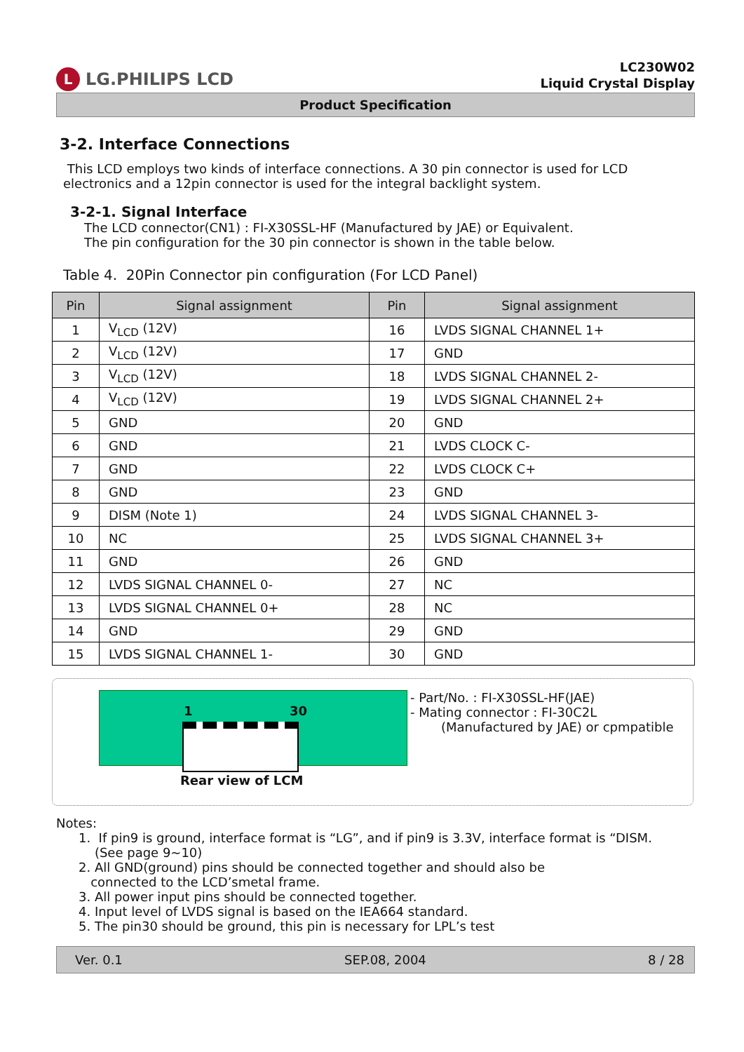L
LG.PHILIPS LCD
LC230W02
Liquid Crystal Display
Product Specification
3-2. Interface Connections
This LCD employs two kinds of interface connections. A 30 pin connector is used for LCD electronics and a 12pin connector is used for the integral backlight system.
3-2-1. Signal Interface
The LCD connector(CN1) : FI-X30SSL-HF (Manufactured by JAE) or Equivalent.
The pin configuration for the 30 pin connector is shown in the table below.
Table 4. 20Pin Connector pin configuration (For LCD Panel)
| Pin | Signal assignment | Pin | Signal assignment |
| --- | --- | --- | --- |
| 1 | V<sub>LCD</sub> (12V) | 16 | LVDS SIGNAL CHANNEL 1+ |
| 2 | V<sub>LCD</sub> (12V) | 17 | GND |
| 3 | V<sub>LCD</sub> (12V) | 18 | LVDS SIGNAL CHANNEL 2- |
| 4 | V<sub>LCD</sub> (12V) | 19 | LVDS SIGNAL CHANNEL 2+ |
| 5 | GND | 20 | GND |
| 6 | GND | 21 | LVDS CLOCK C- |
| 7 | GND | 22 | LVDS CLOCK C+ |
| 8 | GND | 23 | GND |
| 9 | DISM (Note 1) | 24 | LVDS SIGNAL CHANNEL 3- |
| 10 | NC | 25 | LVDS SIGNAL CHANNEL 3+ |
| 11 | GND | 26 | GND |
| 12 | LVDS SIGNAL CHANNEL 0- | 27 | NC |
| 13 | LVDS SIGNAL CHANNEL 0+ | 28 | NC |
| 14 | GND | 29 | GND |
| 15 | LVDS SIGNAL CHANNEL 1- | 30 | GND |
1 30
Rear view of LCM
- Part/No. : FI-X30SSL-HF(JAE)
- Mating connector : FI-30C2L
(Manufactured by JAE) or cpmpatible
Notes:
1. If pin9 is ground, interface format is “LG”, and if pin9 is 3.3V, interface format is “DISM.
(See page 9~10)
2. All GND(ground) pins should be connected together and should also be
connected to the LCD’smetal frame.
3. All power input pins should be connected together.
4. Input level of LVDS signal is based on the IEA664 standard.
5. The pin30 should be ground, this pin is necessary for LPL’s test
Ver. 0.1 SEP.08, 2004 8 / 28